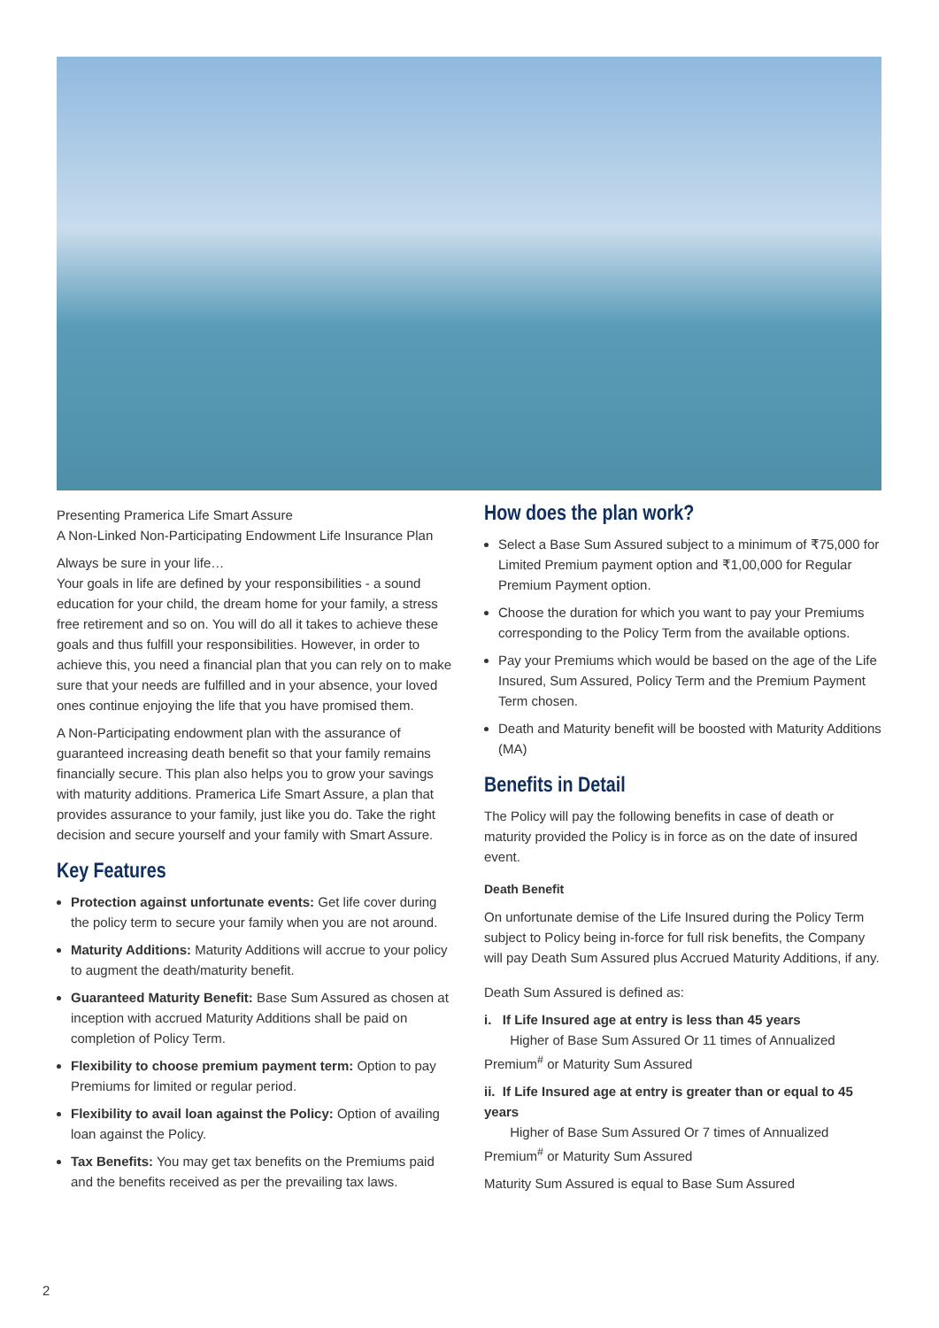Presenting Pramerica Life Smart Assure
A Non-Linked Non-Participating Endowment Life Insurance Plan
Always be sure in your life…
Your goals in life are defined by your responsibilities - a sound education for your child, the dream home for your family, a stress free retirement and so on. You will do all it takes to achieve these goals and thus fulfill your responsibilities. However, in order to achieve this, you need a financial plan that you can rely on to make sure that your needs are fulfilled and in your absence, your loved ones continue enjoying the life that you have promised them.
A Non-Participating endowment plan with the assurance of guaranteed increasing death benefit so that your family remains financially secure. This plan also helps you to grow your savings with maturity additions. Pramerica Life Smart Assure, a plan that provides assurance to your family, just like you do. Take the right decision and secure yourself and your family with Smart Assure.
Key Features
Protection against unfortunate events: Get life cover during the policy term to secure your family when you are not around.
Maturity Additions: Maturity Additions will accrue to your policy to augment the death/maturity benefit.
Guaranteed Maturity Benefit: Base Sum Assured as chosen at inception with accrued Maturity Additions shall be paid on completion of Policy Term.
Flexibility to choose premium payment term: Option to pay Premiums for limited or regular period.
Flexibility to avail loan against the Policy: Option of availing loan against the Policy.
Tax Benefits: You may get tax benefits on the Premiums paid and the benefits received as per the prevailing tax laws.
How does the plan work?
Select a Base Sum Assured subject to a minimum of ₹75,000 for Limited Premium payment option and ₹1,00,000 for Regular Premium Payment option.
Choose the duration for which you want to pay your Premiums corresponding to the Policy Term from the available options.
Pay your Premiums which would be based on the age of the Life Insured, Sum Assured, Policy Term and the Premium Payment Term chosen.
Death and Maturity benefit will be boosted with Maturity Additions (MA)
Benefits in Detail
The Policy will pay the following benefits in case of death or maturity provided the Policy is in force as on the date of insured event.
Death Benefit
On unfortunate demise of the Life Insured during the Policy Term subject to Policy being in-force for full risk benefits, the Company will pay Death Sum Assured plus Accrued Maturity Additions, if any.
Death Sum Assured is defined as:
i. If Life Insured age at entry is less than 45 years
Higher of Base Sum Assured Or 11 times of Annualized Premium<sup>#</sup> or Maturity Sum Assured
ii. If Life Insured age at entry is greater than or equal to 45 years
Higher of Base Sum Assured Or 7 times of Annualized Premium<sup>#</sup> or Maturity Sum Assured
Maturity Sum Assured is equal to Base Sum Assured
2